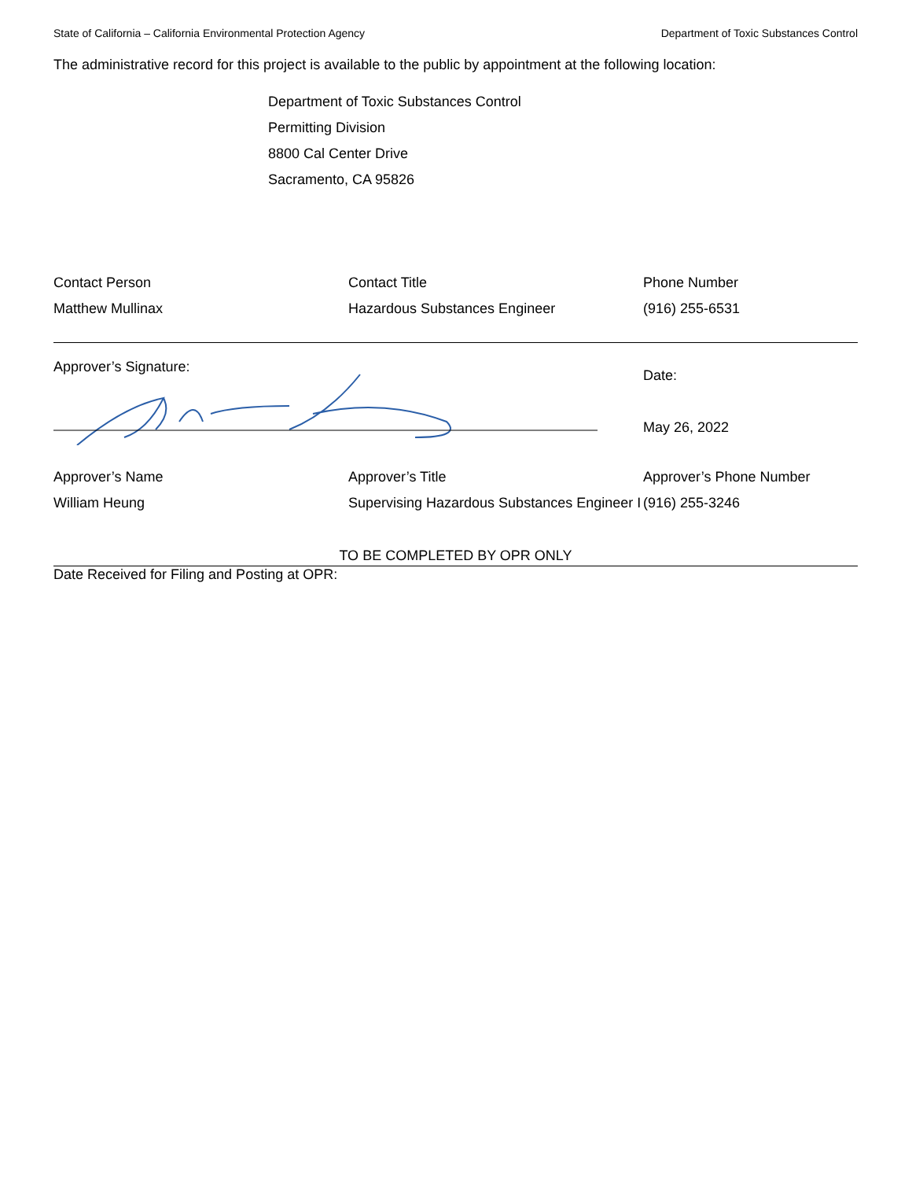State of California – California Environmental Protection Agency Department of Toxic Substances Control
The administrative record for this project is available to the public by appointment at the following location:
Department of Toxic Substances Control
Permitting Division
8800 Cal Center Drive
Sacramento, CA 95826
Contact Person
Matthew Mullinax
Contact Title
Hazardous Substances Engineer
Phone Number
(916) 255-6531
Approver’s Signature:
Date:
May 26, 2022
Approver’s Name
William Heung
Approver’s Title
Supervising Hazardous Substances Engineer I
Approver’s Phone Number
(916) 255-3246
TO BE COMPLETED BY OPR ONLY
Date Received for Filing and Posting at OPR: